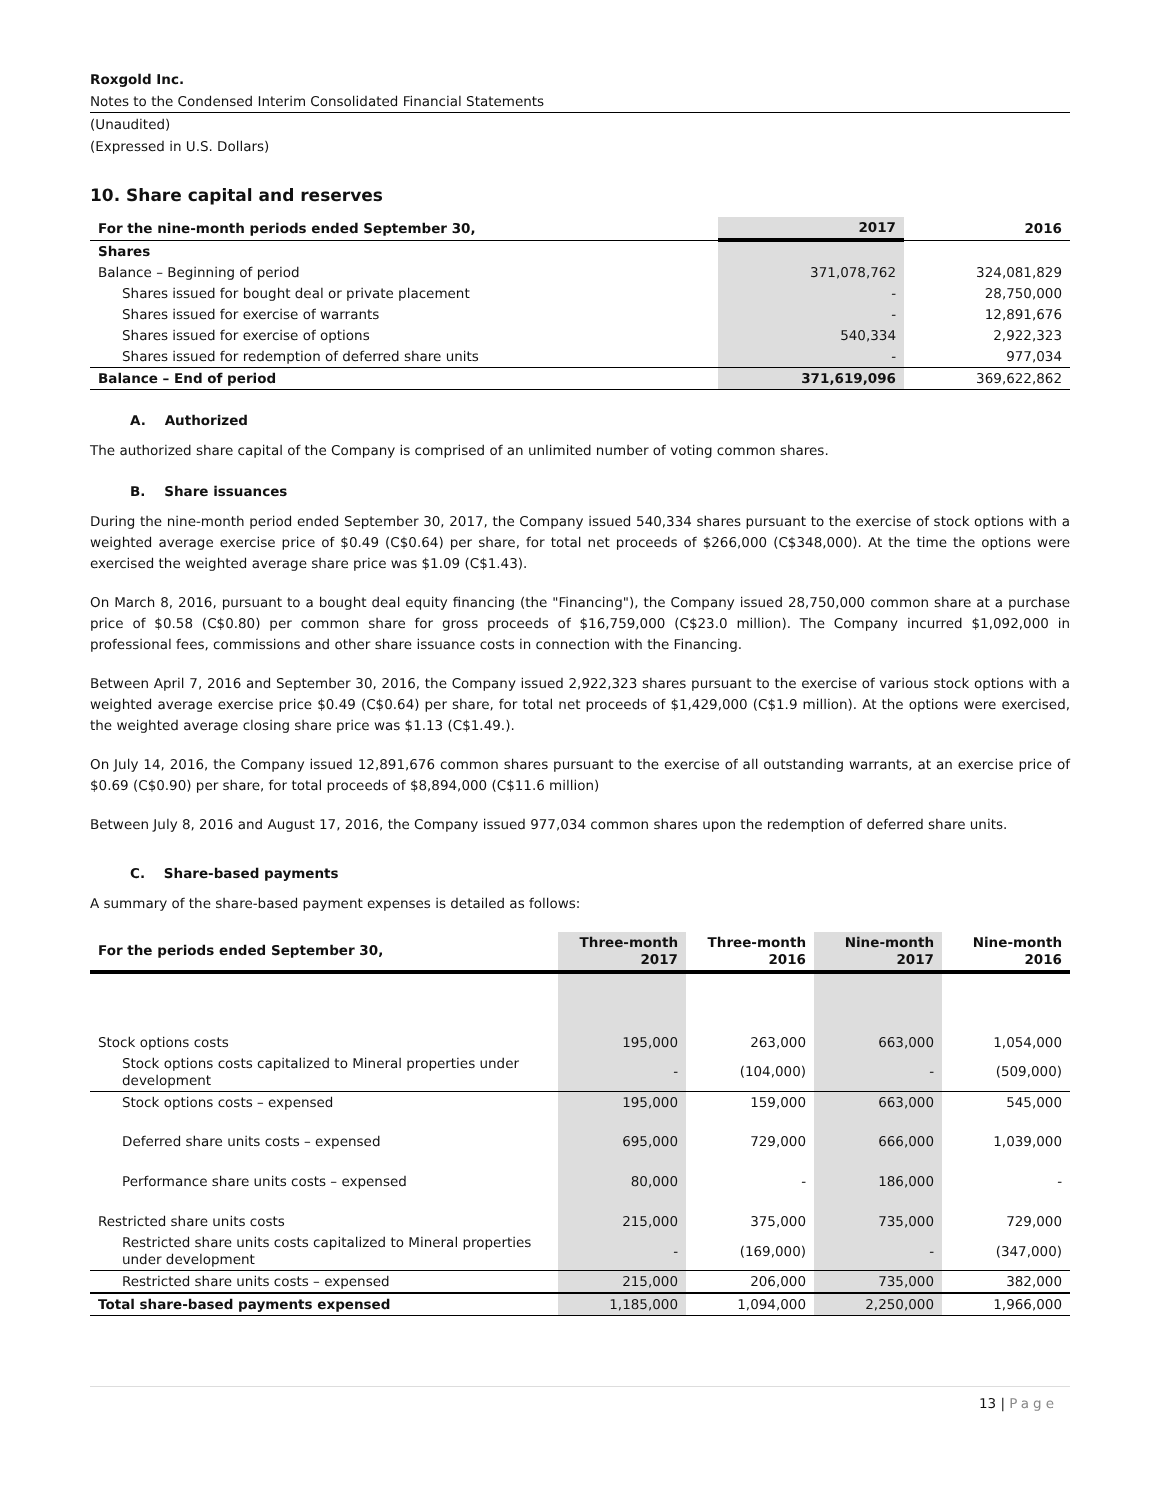Roxgold Inc.
Notes to the Condensed Interim Consolidated Financial Statements
(Unaudited)
(Expressed in U.S. Dollars)
10. Share capital and reserves
| For the nine-month periods ended September 30, | 2017 | 2016 |
| --- | --- | --- |
| Shares | | |
| Balance – Beginning of period | 371,078,762 | 324,081,829 |
| Shares issued for bought deal or private placement | - | 28,750,000 |
| Shares issued for exercise of warrants | - | 12,891,676 |
| Shares issued for exercise of options | 540,334 | 2,922,323 |
| Shares issued for redemption of deferred share units | - | 977,034 |
| Balance – End of period | 371,619,096 | 369,622,862 |
A. Authorized
The authorized share capital of the Company is comprised of an unlimited number of voting common shares.
B. Share issuances
During the nine-month period ended September 30, 2017, the Company issued 540,334 shares pursuant to the exercise of stock options with a weighted average exercise price of $0.49 (C$0.64) per share, for total net proceeds of $266,000 (C$348,000). At the time the options were exercised the weighted average share price was $1.09 (C$1.43).
On March 8, 2016, pursuant to a bought deal equity financing (the "Financing"), the Company issued 28,750,000 common share at a purchase price of $0.58 (C$0.80) per common share for gross proceeds of $16,759,000 (C$23.0 million). The Company incurred $1,092,000 in professional fees, commissions and other share issuance costs in connection with the Financing.
Between April 7, 2016 and September 30, 2016, the Company issued 2,922,323 shares pursuant to the exercise of various stock options with a weighted average exercise price $0.49 (C$0.64) per share, for total net proceeds of $1,429,000 (C$1.9 million). At the options were exercised, the weighted average closing share price was $1.13 (C$1.49.).
On July 14, 2016, the Company issued 12,891,676 common shares pursuant to the exercise of all outstanding warrants, at an exercise price of $0.69 (C$0.90) per share, for total proceeds of $8,894,000 (C$11.6 million)
Between July 8, 2016 and August 17, 2016, the Company issued 977,034 common shares upon the redemption of deferred share units.
C. Share-based payments
A summary of the share-based payment expenses is detailed as follows:
| For the periods ended September 30, | Three-month 2017 | Three-month 2016 | Nine-month 2017 | Nine-month 2016 |
| --- | --- | --- | --- | --- |
| Stock options costs | 195,000 | 263,000 | 663,000 | 1,054,000 |
| Stock options costs capitalized to Mineral properties under development | - | (104,000) | - | (509,000) |
| Stock options costs – expensed | 195,000 | 159,000 | 663,000 | 545,000 |
| Deferred share units costs – expensed | 695,000 | 729,000 | 666,000 | 1,039,000 |
| Performance share units costs – expensed | 80,000 | - | 186,000 | - |
| Restricted share units costs | 215,000 | 375,000 | 735,000 | 729,000 |
| Restricted share units costs capitalized to Mineral properties under development | - | (169,000) | - | (347,000) |
| Restricted share units costs – expensed | 215,000 | 206,000 | 735,000 | 382,000 |
| Total share-based payments expensed | 1,185,000 | 1,094,000 | 2,250,000 | 1,966,000 |
13 | Page